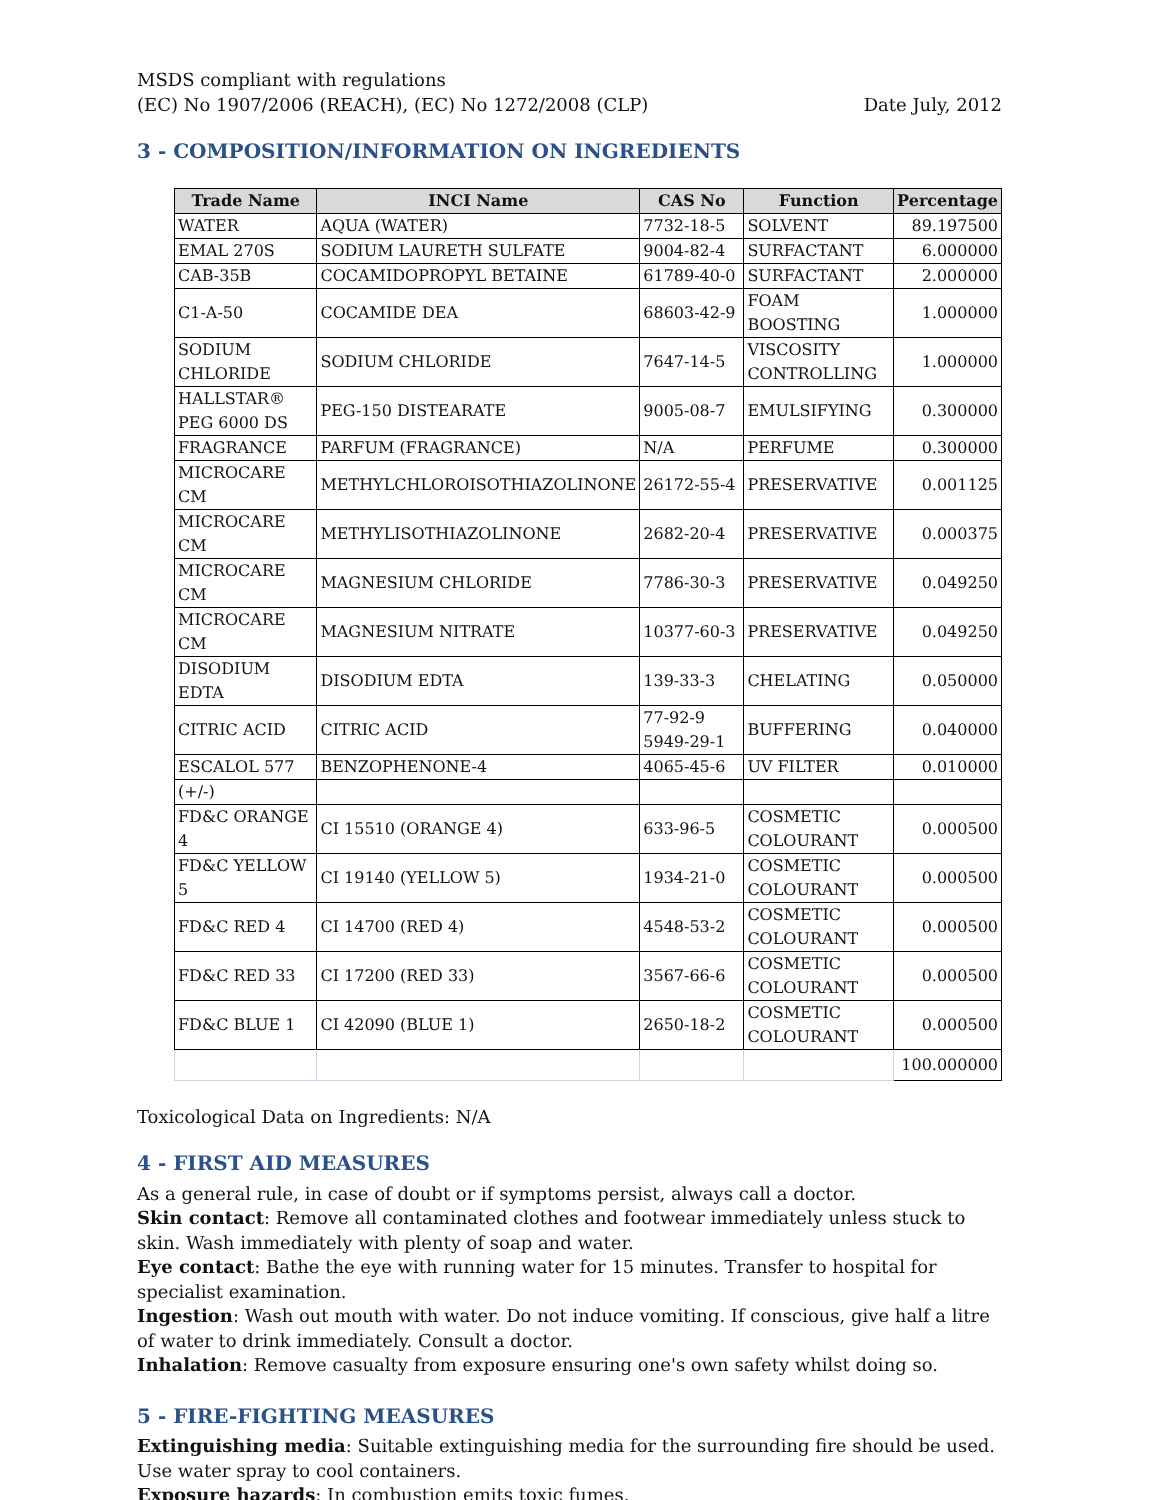MSDS compliant with regulations
(EC) No 1907/2006 (REACH), (EC) No 1272/2008 (CLP)
Date July, 2012
3 - COMPOSITION/INFORMATION ON INGREDIENTS
| Trade Name | INCI Name | CAS No | Function | Percentage |
| --- | --- | --- | --- | --- |
| WATER | AQUA (WATER) | 7732-18-5 | SOLVENT | 89.197500 |
| EMAL 270S | SODIUM LAURETH SULFATE | 9004-82-4 | SURFACTANT | 6.000000 |
| CAB-35B | COCAMIDOPROPYL BETAINE | 61789-40-0 | SURFACTANT | 2.000000 |
| C1-A-50 | COCAMIDE DEA | 68603-42-9 | FOAM BOOSTING | 1.000000 |
| SODIUM CHLORIDE | SODIUM CHLORIDE | 7647-14-5 | VISCOSITY CONTROLLING | 1.000000 |
| HALLSTAR® PEG 6000 DS | PEG-150 DISTEARATE | 9005-08-7 | EMULSIFYING | 0.300000 |
| FRAGRANCE | PARFUM (FRAGRANCE) | N/A | PERFUME | 0.300000 |
| MICROCARE CM | METHYLCHLOROISOTHIAZOLINONE | 26172-55-4 | PRESERVATIVE | 0.001125 |
| MICROCARE CM | METHYLISOTHIAZOLINONE | 2682-20-4 | PRESERVATIVE | 0.000375 |
| MICROCARE CM | MAGNESIUM CHLORIDE | 7786-30-3 | PRESERVATIVE | 0.049250 |
| MICROCARE CM | MAGNESIUM NITRATE | 10377-60-3 | PRESERVATIVE | 0.049250 |
| DISODIUM EDTA | DISODIUM EDTA | 139-33-3 | CHELATING | 0.050000 |
| CITRIC ACID | CITRIC ACID | 77-92-9 5949-29-1 | BUFFERING | 0.040000 |
| ESCALOL 577 | BENZOPHENONE-4 | 4065-45-6 | UV FILTER | 0.010000 |
| (+/-) | | | | |
| FD&C ORANGE 4 | CI 15510 (ORANGE 4) | 633-96-5 | COSMETIC COLOURANT | 0.000500 |
| FD&C YELLOW 5 | CI 19140 (YELLOW 5) | 1934-21-0 | COSMETIC COLOURANT | 0.000500 |
| FD&C RED 4 | CI 14700 (RED 4) | 4548-53-2 | COSMETIC COLOURANT | 0.000500 |
| FD&C RED 33 | CI 17200 (RED 33) | 3567-66-6 | COSMETIC COLOURANT | 0.000500 |
| FD&C BLUE 1 | CI 42090 (BLUE 1) | 2650-18-2 | COSMETIC COLOURANT | 0.000500 |
| | | | | 100.000000 |
Toxicological Data on Ingredients: N/A
4 - FIRST AID MEASURES
As a general rule, in case of doubt or if symptoms persist, always call a doctor.
Skin contact: Remove all contaminated clothes and footwear immediately unless stuck to skin. Wash immediately with plenty of soap and water.
Eye contact: Bathe the eye with running water for 15 minutes. Transfer to hospital for specialist examination.
Ingestion: Wash out mouth with water. Do not induce vomiting. If conscious, give half a litre of water to drink immediately. Consult a doctor.
Inhalation: Remove casualty from exposure ensuring one's own safety whilst doing so.
5 - FIRE-FIGHTING MEASURES
Extinguishing media: Suitable extinguishing media for the surrounding fire should be used. Use water spray to cool containers.
Exposure hazards: In combustion emits toxic fumes.